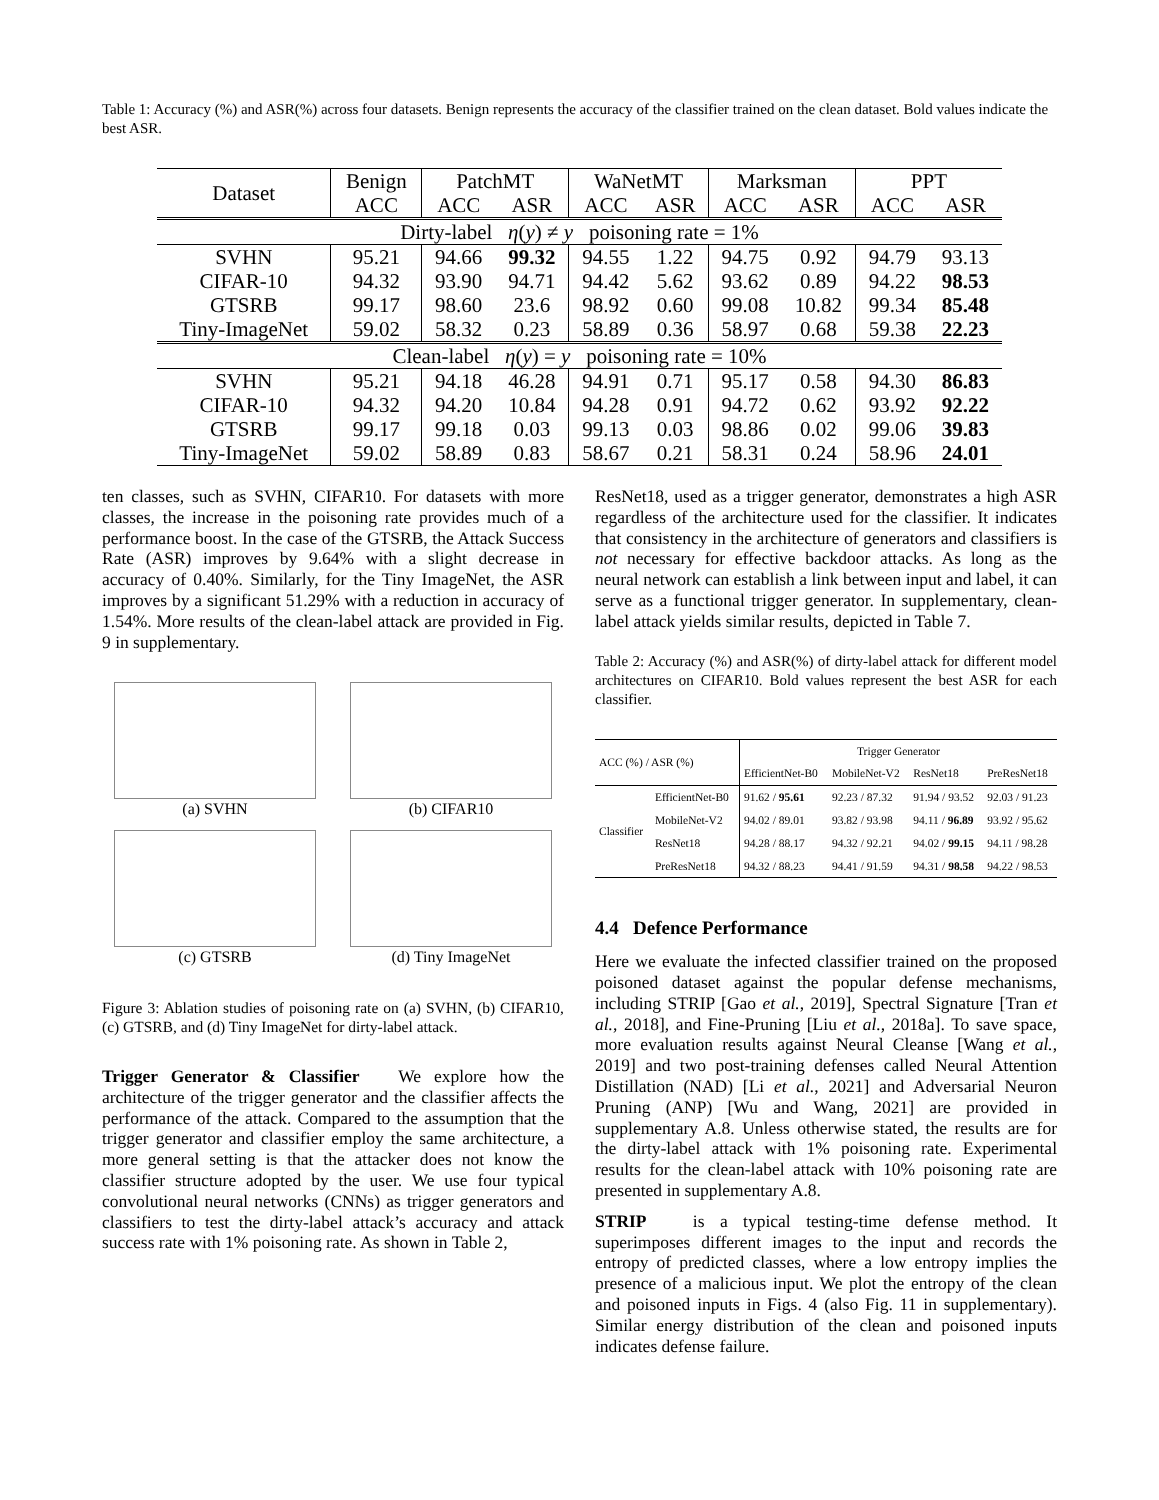Table 1: Accuracy (%) and ASR(%) across four datasets. Benign represents the accuracy of the classifier trained on the clean dataset. Bold values indicate the best ASR.
| Dataset | Benign | PatchMT | | WaNetMT | | Marksman | | PPT | |
| --- | --- | --- | --- | --- | --- | --- | --- | --- | --- |
| | ACC | ACC | ASR | ACC | ASR | ACC | ASR | ACC | ASR |
| Dirty-label η ( y ) ≠ y poisoning rate = 1% | | | | | | | | | |
| SVHN | 95.21 | 94.66 | 99.32 | 94.55 | 1.22 | 94.75 | 0.92 | 94.79 | 93.13 |
| CIFAR-10 | 94.32 | 93.90 | 94.71 | 94.42 | 5.62 | 93.62 | 0.89 | 94.22 | 98.53 |
| GTSRB | 99.17 | 98.60 | 23.6 | 98.92 | 0.60 | 99.08 | 10.82 | 99.34 | 85.48 |
| Tiny-ImageNet | 59.02 | 58.32 | 0.23 | 58.89 | 0.36 | 58.97 | 0.68 | 59.38 | 22.23 |
| Clean-label η ( y ) = y poisoning rate = 10% | | | | | | | | | |
| SVHN | 95.21 | 94.18 | 46.28 | 94.91 | 0.71 | 95.17 | 0.58 | 94.30 | 86.83 |
| CIFAR-10 | 94.32 | 94.20 | 10.84 | 94.28 | 0.91 | 94.72 | 0.62 | 93.92 | 92.22 |
| GTSRB | 99.17 | 99.18 | 0.03 | 99.13 | 0.03 | 98.86 | 0.02 | 99.06 | 39.83 |
| Tiny-ImageNet | 59.02 | 58.89 | 0.83 | 58.67 | 0.21 | 58.31 | 0.24 | 58.96 | 24.01 |
ten classes, such as SVHN, CIFAR10. For datasets with more classes, the increase in the poisoning rate provides much of a performance boost. In the case of the GTSRB, the Attack Success Rate (ASR) improves by 9.64% with a slight decrease in accuracy of 0.40%. Similarly, for the Tiny ImageNet, the ASR improves by a significant 51.29% with a reduction in accuracy of 1.54%. More results of the clean-label attack are provided in Fig. 9 in supplementary.
(a) SVHN
(b) CIFAR10
(c) GTSRB
(d) Tiny ImageNet
Figure 3: Ablation studies of poisoning rate on (a) SVHN, (b) CIFAR10, (c) GTSRB, and (d) Tiny ImageNet for dirty-label attack.
Trigger Generator & Classifier We explore how the architecture of the trigger generator and the classifier affects the performance of the attack. Compared to the assumption that the trigger generator and classifier employ the same architecture, a more general setting is that the attacker does not know the classifier structure adopted by the user. We use four typical convolutional neural networks (CNNs) as trigger generators and classifiers to test the dirty-label attack’s accuracy and attack success rate with 1% poisoning rate. As shown in Table 2,
ResNet18, used as a trigger generator, demonstrates a high ASR regardless of the architecture used for the classifier. It indicates that consistency in the architecture of generators and classifiers is not necessary for effective backdoor attacks. As long as the neural network can establish a link between input and label, it can serve as a functional trigger generator. In supplementary, clean-label attack yields similar results, depicted in Table 7.
Table 2: Accuracy (%) and ASR(%) of dirty-label attack for different model architectures on CIFAR10. Bold values represent the best ASR for each classifier.
| ACC (%) / ASR (%) | | Trigger Generator | | | |
| --- | --- | --- | --- | --- | --- |
| | | EfficientNet-B0 | MobileNet-V2 | ResNet18 | PreResNet18 |
| Classifier | EfficientNet-B0 | 91.62 / 95.61 | 92.23 / 87.32 | 91.94 / 93.52 | 92.03 / 91.23 |
| | MobileNet-V2 | 94.02 / 89.01 | 93.82 / 93.98 | 94.11 / 96.89 | 93.92 / 95.62 |
| | ResNet18 | 94.28 / 88.17 | 94.32 / 92.21 | 94.02 / 99.15 | 94.11 / 98.28 |
| | PreResNet18 | 94.32 / 88.23 | 94.41 / 91.59 | 94.31 / 98.58 | 94.22 / 98.53 |
4.4 Defence Performance
Here we evaluate the infected classifier trained on the proposed poisoned dataset against the popular defense mechanisms, including STRIP [Gao et al., 2019], Spectral Signature [Tran et al., 2018], and Fine-Pruning [Liu et al., 2018a]. To save space, more evaluation results against Neural Cleanse [Wang et al., 2019] and two post-training defenses called Neural Attention Distillation (NAD) [Li et al., 2021] and Adversarial Neuron Pruning (ANP) [Wu and Wang, 2021] are provided in supplementary A.8. Unless otherwise stated, the results are for the dirty-label attack with 1% poisoning rate. Experimental results for the clean-label attack with 10% poisoning rate are presented in supplementary A.8.
STRIP is a typical testing-time defense method. It superimposes different images to the input and records the entropy of predicted classes, where a low entropy implies the presence of a malicious input. We plot the entropy of the clean and poisoned inputs in Figs. 4 (also Fig. 11 in supplementary). Similar energy distribution of the clean and poisoned inputs indicates defense failure.